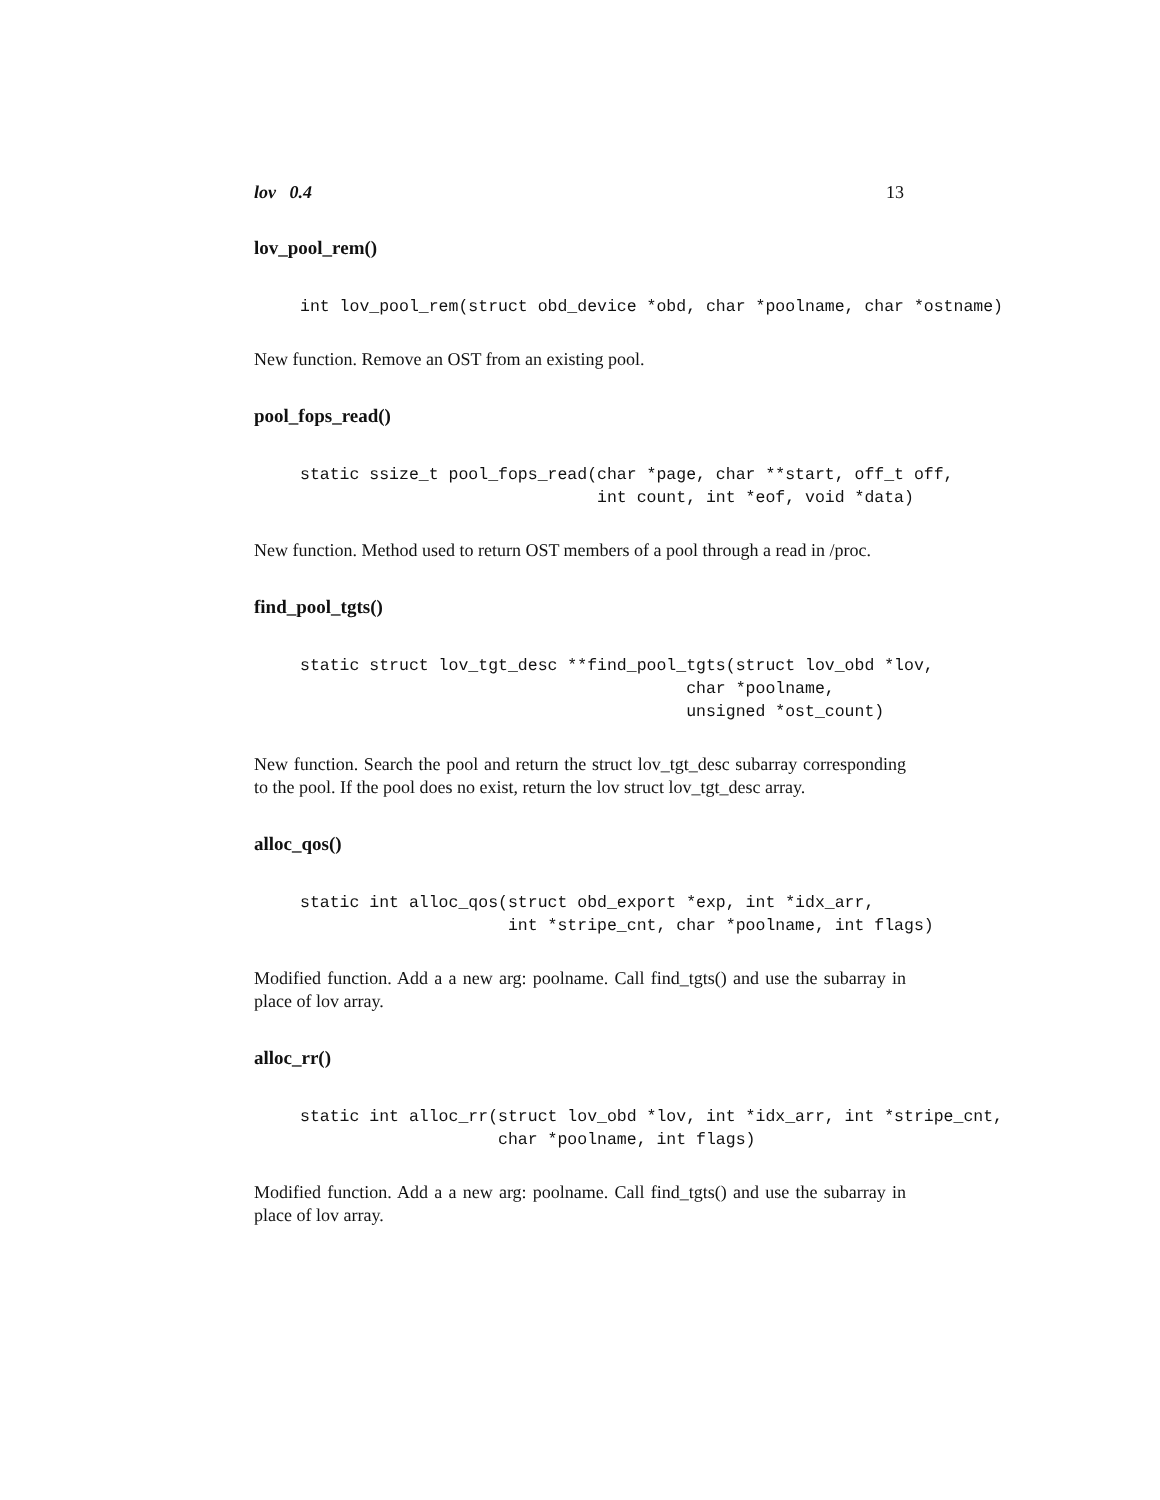lov 0.4 13
lov_pool_rem()
int lov_pool_rem(struct obd_device *obd, char *poolname, char *ostname)
New function. Remove an OST from an existing pool.
pool_fops_read()
static ssize_t pool_fops_read(char *page, char **start, off_t off,
                              int count, int *eof, void *data)
New function. Method used to return OST members of a pool through a read in /proc.
find_pool_tgts()
static struct lov_tgt_desc **find_pool_tgts(struct lov_obd *lov,
                                       char *poolname,
                                       unsigned *ost_count)
New function. Search the pool and return the struct lov_tgt_desc subarray corresponding to the pool. If the pool does no exist, return the lov struct lov_tgt_desc array.
alloc_qos()
static int alloc_qos(struct obd_export *exp, int *idx_arr,
                     int *stripe_cnt, char *poolname, int flags)
Modified function. Add a a new arg: poolname. Call find_tgts() and use the subarray in place of lov array.
alloc_rr()
static int alloc_rr(struct lov_obd *lov, int *idx_arr, int *stripe_cnt,
                    char *poolname, int flags)
Modified function. Add a a new arg: poolname. Call find_tgts() and use the subarray in place of lov array.